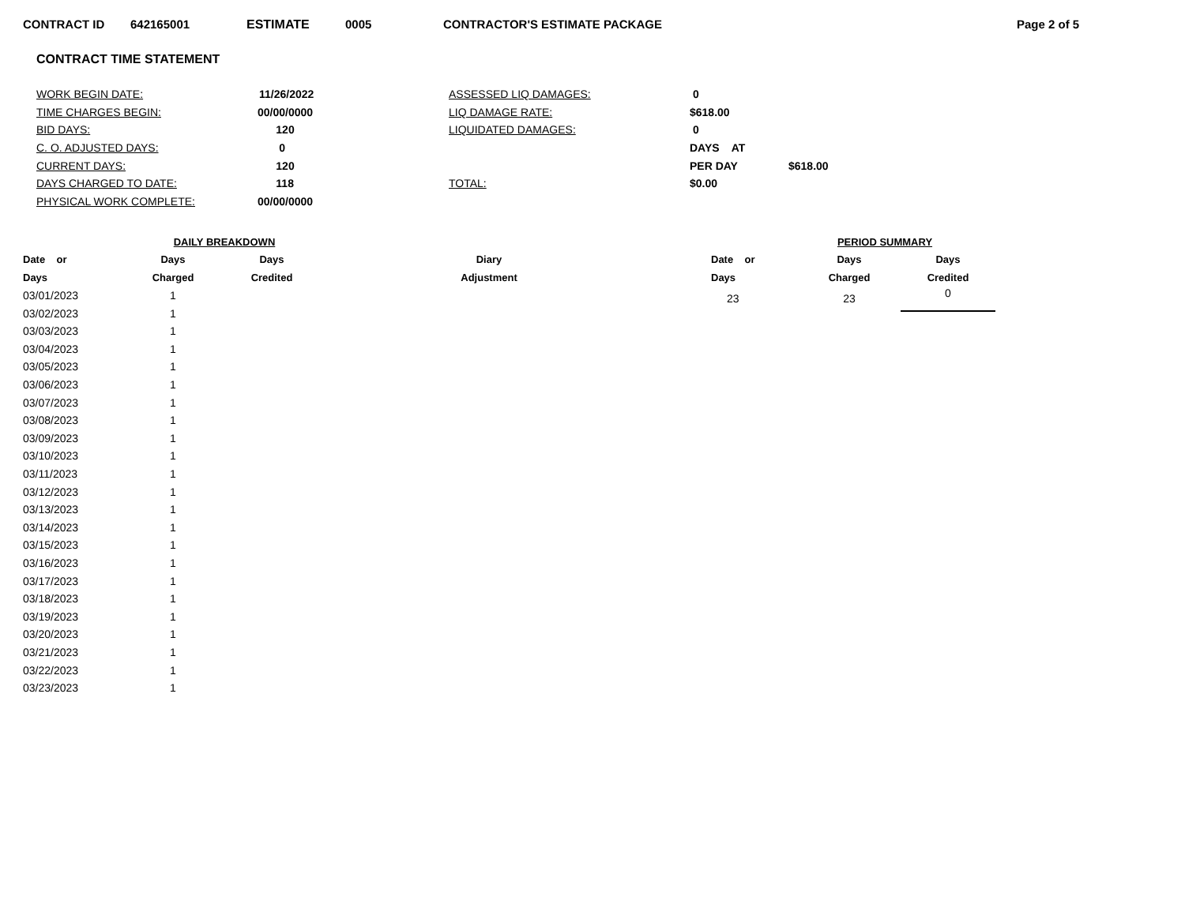CONTRACT ID 642165001 ESTIMATE 0005 CONTRACTOR'S ESTIMATE PACKAGE Page 2 of 5
CONTRACT TIME STATEMENT
| WORK BEGIN DATE: | 11/26/2022 | ASSESSED LIQ DAMAGES: | 0 | |
| TIME CHARGES BEGIN: | 00/00/0000 | LIQ DAMAGE RATE: | $618.00 | |
| BID DAYS: | 120 | LIQUIDATED DAMAGES: | 0 | |
| C. O. ADJUSTED DAYS: | 0 | | DAYS AT | |
| CURRENT DAYS: | 120 | | PER DAY | $618.00 |
| DAYS CHARGED TO DATE: | 118 | TOTAL: | $0.00 | |
| PHYSICAL WORK COMPLETE: | 00/00/0000 | | | |
| | DAILY BREAKDOWN | | |
| --- | --- | --- | --- |
| Date or | Days | Days | Diary |
| Days | Charged | Credited | Adjustment |
| 03/01/2023 | 1 | | |
| 03/02/2023 | 1 | | |
| 03/03/2023 | 1 | | |
| 03/04/2023 | 1 | | |
| 03/05/2023 | 1 | | |
| 03/06/2023 | 1 | | |
| 03/07/2023 | 1 | | |
| 03/08/2023 | 1 | | |
| 03/09/2023 | 1 | | |
| 03/10/2023 | 1 | | |
| 03/11/2023 | 1 | | |
| 03/12/2023 | 1 | | |
| 03/13/2023 | 1 | | |
| 03/14/2023 | 1 | | |
| 03/15/2023 | 1 | | |
| 03/16/2023 | 1 | | |
| 03/17/2023 | 1 | | |
| 03/18/2023 | 1 | | |
| 03/19/2023 | 1 | | |
| 03/20/2023 | 1 | | |
| 03/21/2023 | 1 | | |
| 03/22/2023 | 1 | | |
| 03/23/2023 | 1 | | |
| PERIOD SUMMARY | | |
| --- | --- | --- |
| Date or | Days | Days |
| Days | Charged | Credited |
| 23 | 23 | 0 |